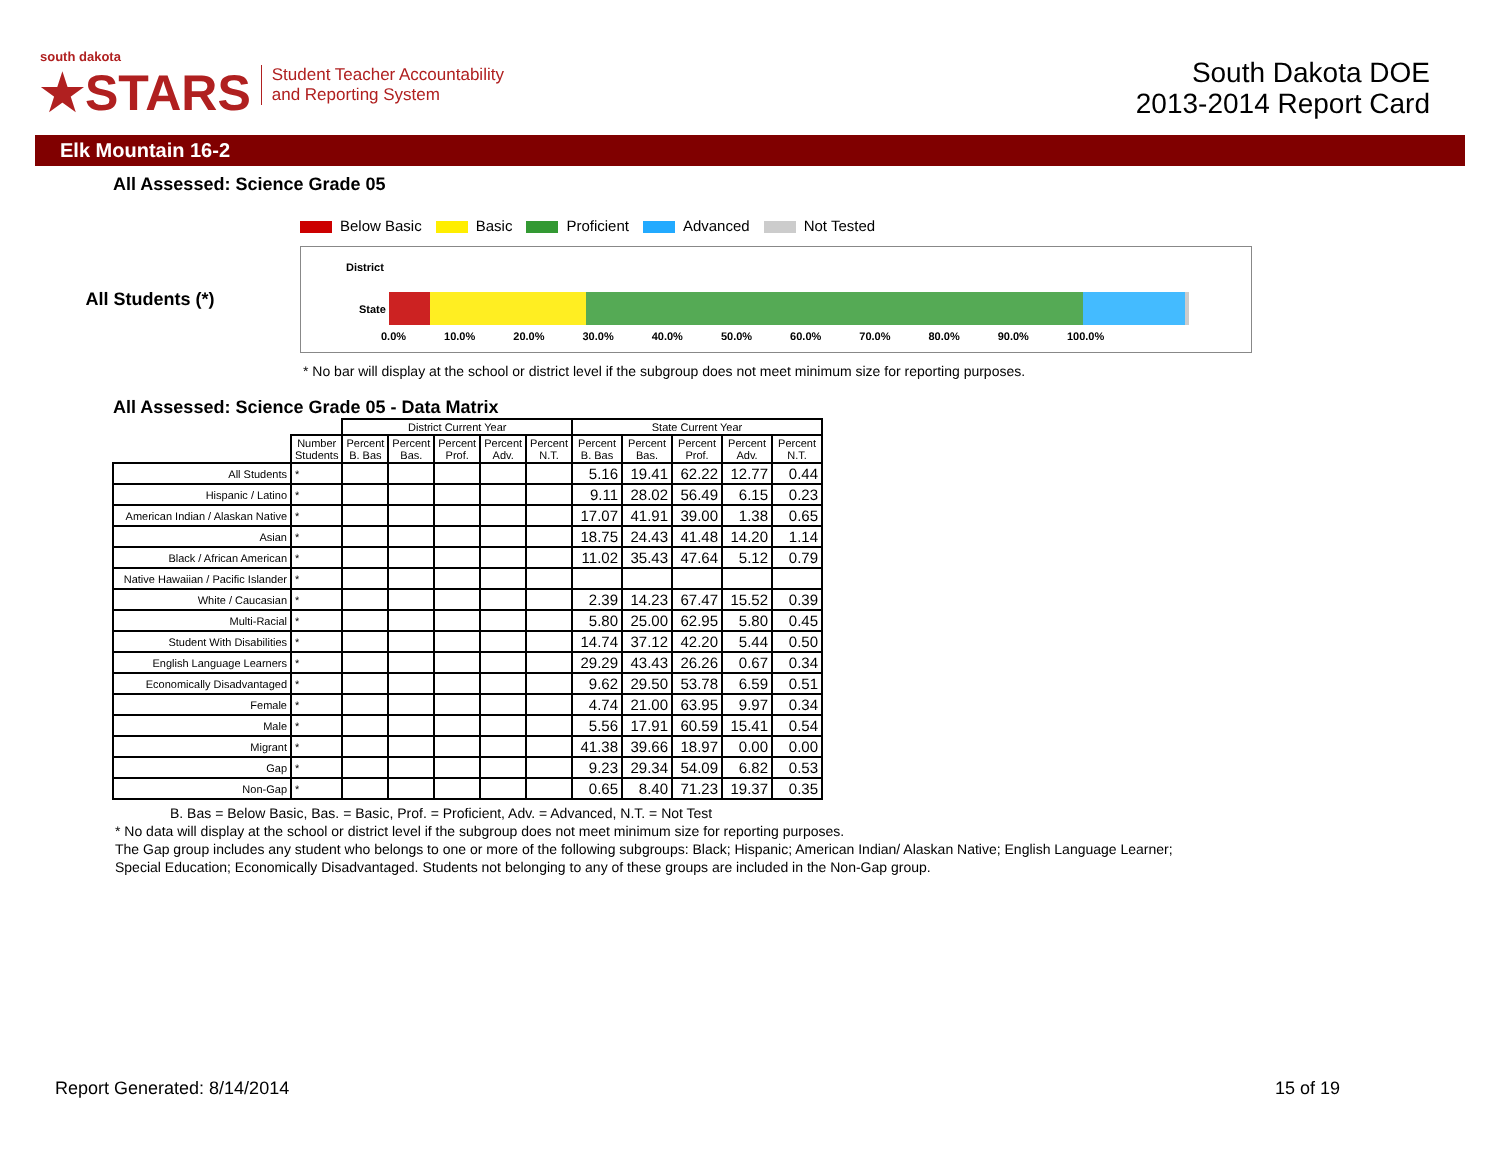south dakota
★STARS
Student Teacher Accountability
and Reporting System
South Dakota DOE
2013-2014 Report Card
Elk Mountain 16-2
All Assessed: Science Grade 05
Below Basic Basic Proficient Advanced Not Tested
All Students (*)
District
State
0.0% 10.0% 20.0% 30.0% 40.0% 50.0% 60.0% 70.0% 80.0% 90.0% 100.0%
* No bar will display at the school or district level if the subgroup does not meet minimum size for reporting purposes.
All Assessed: Science Grade 05 - Data Matrix
| | | District Current Year | | | | | State Current Year | | | | |
| --- | --- | --- | --- | --- | --- | --- | --- | --- | --- | --- | --- |
| | Number Students | Percent B. Bas | Percent Bas. | Percent Prof. | Percent Adv. | Percent N.T. | Percent B. Bas | Percent Bas. | Percent Prof. | Percent Adv. | Percent N.T. |
| All Students | * | | | | | | 5.16 | 19.41 | 62.22 | 12.77 | 0.44 |
| Hispanic / Latino | * | | | | | | 9.11 | 28.02 | 56.49 | 6.15 | 0.23 |
| American Indian / Alaskan Native | * | | | | | | 17.07 | 41.91 | 39.00 | 1.38 | 0.65 |
| Asian | * | | | | | | 18.75 | 24.43 | 41.48 | 14.20 | 1.14 |
| Black / African American | * | | | | | | 11.02 | 35.43 | 47.64 | 5.12 | 0.79 |
| Native Hawaiian / Pacific Islander | * | | | | | | | | | | |
| White / Caucasian | * | | | | | | 2.39 | 14.23 | 67.47 | 15.52 | 0.39 |
| Multi-Racial | * | | | | | | 5.80 | 25.00 | 62.95 | 5.80 | 0.45 |
| Student With Disabilities | * | | | | | | 14.74 | 37.12 | 42.20 | 5.44 | 0.50 |
| English Language Learners | * | | | | | | 29.29 | 43.43 | 26.26 | 0.67 | 0.34 |
| Economically Disadvantaged | * | | | | | | 9.62 | 29.50 | 53.78 | 6.59 | 0.51 |
| Female | * | | | | | | 4.74 | 21.00 | 63.95 | 9.97 | 0.34 |
| Male | * | | | | | | 5.56 | 17.91 | 60.59 | 15.41 | 0.54 |
| Migrant | * | | | | | | 41.38 | 39.66 | 18.97 | 0.00 | 0.00 |
| Gap | * | | | | | | 9.23 | 29.34 | 54.09 | 6.82 | 0.53 |
| Non-Gap | * | | | | | | 0.65 | 8.40 | 71.23 | 19.37 | 0.35 |
B. Bas = Below Basic, Bas. = Basic, Prof. = Proficient, Adv. = Advanced, N.T. = Not Test
* No data will display at the school or district level if the subgroup does not meet minimum size for reporting purposes.
The Gap group includes any student who belongs to one or more of the following subgroups: Black; Hispanic; American Indian/ Alaskan Native; English Language Learner; Special Education; Economically Disadvantaged. Students not belonging to any of these groups are included in the Non-Gap group.
Report Generated: 8/14/2014 15 of 19